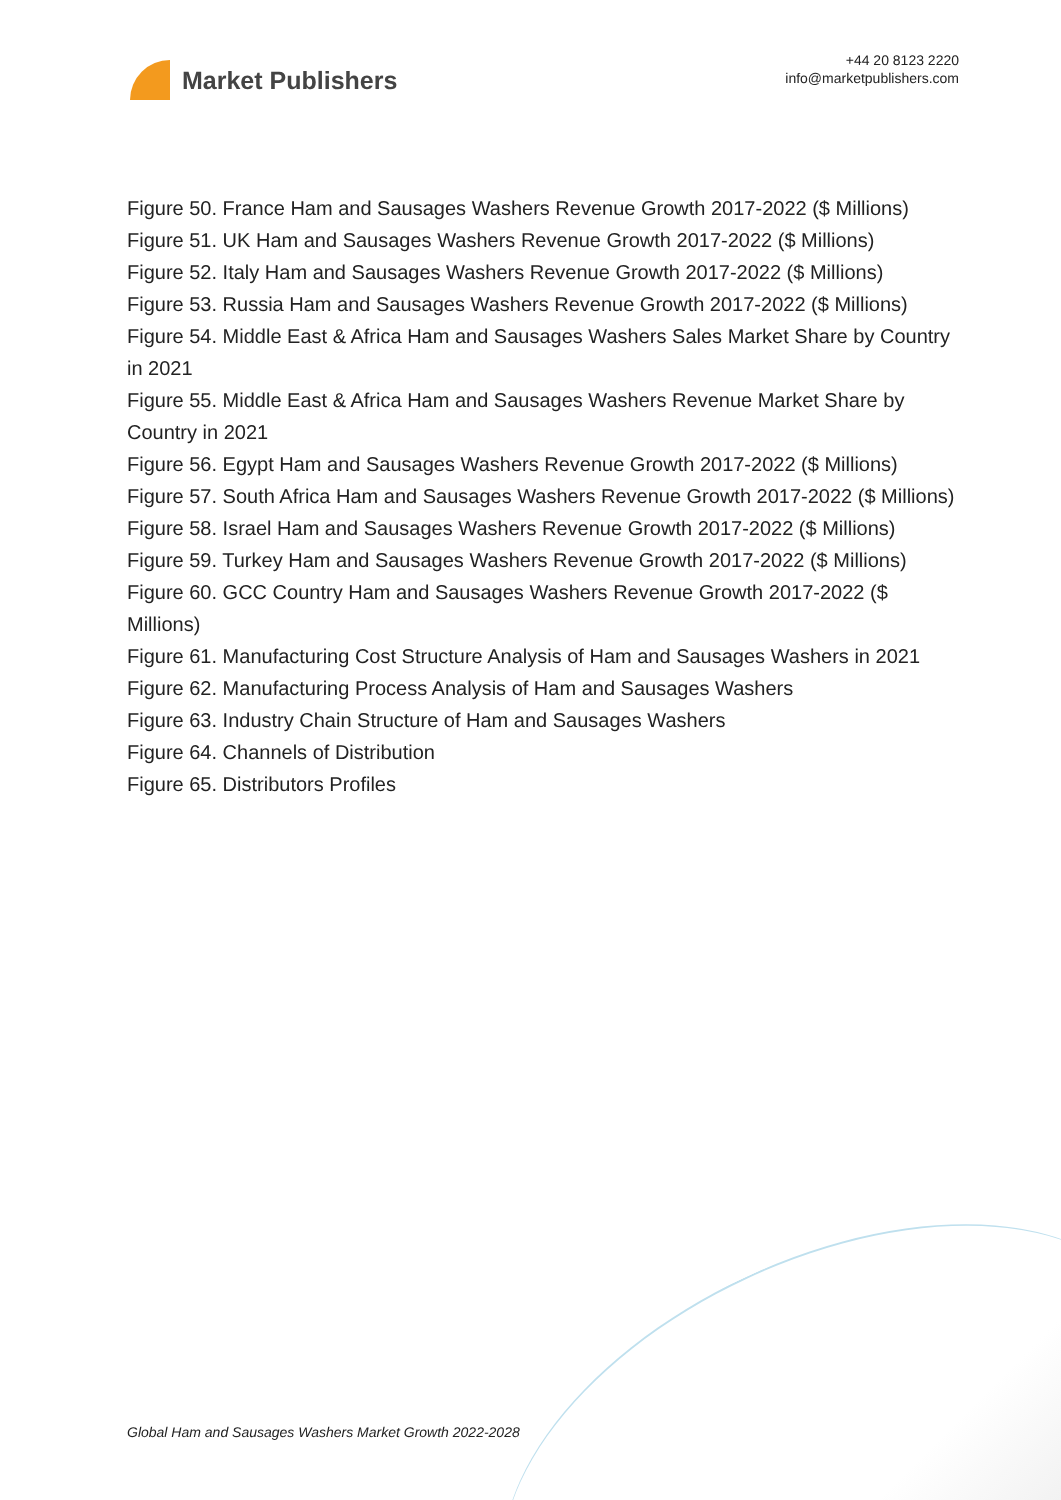Market Publishers
+44 20 8123 2220
info@marketpublishers.com
Figure 50. France Ham and Sausages Washers Revenue Growth 2017-2022 ($ Millions)
Figure 51. UK Ham and Sausages Washers Revenue Growth 2017-2022 ($ Millions)
Figure 52. Italy Ham and Sausages Washers Revenue Growth 2017-2022 ($ Millions)
Figure 53. Russia Ham and Sausages Washers Revenue Growth 2017-2022 ($ Millions)
Figure 54. Middle East & Africa Ham and Sausages Washers Sales Market Share by Country in 2021
Figure 55. Middle East & Africa Ham and Sausages Washers Revenue Market Share by Country in 2021
Figure 56. Egypt Ham and Sausages Washers Revenue Growth 2017-2022 ($ Millions)
Figure 57. South Africa Ham and Sausages Washers Revenue Growth 2017-2022 ($ Millions)
Figure 58. Israel Ham and Sausages Washers Revenue Growth 2017-2022 ($ Millions)
Figure 59. Turkey Ham and Sausages Washers Revenue Growth 2017-2022 ($ Millions)
Figure 60. GCC Country Ham and Sausages Washers Revenue Growth 2017-2022 ($ Millions)
Figure 61. Manufacturing Cost Structure Analysis of Ham and Sausages Washers in 2021
Figure 62. Manufacturing Process Analysis of Ham and Sausages Washers
Figure 63. Industry Chain Structure of Ham and Sausages Washers
Figure 64. Channels of Distribution
Figure 65. Distributors Profiles
Global Ham and Sausages Washers Market Growth 2022-2028